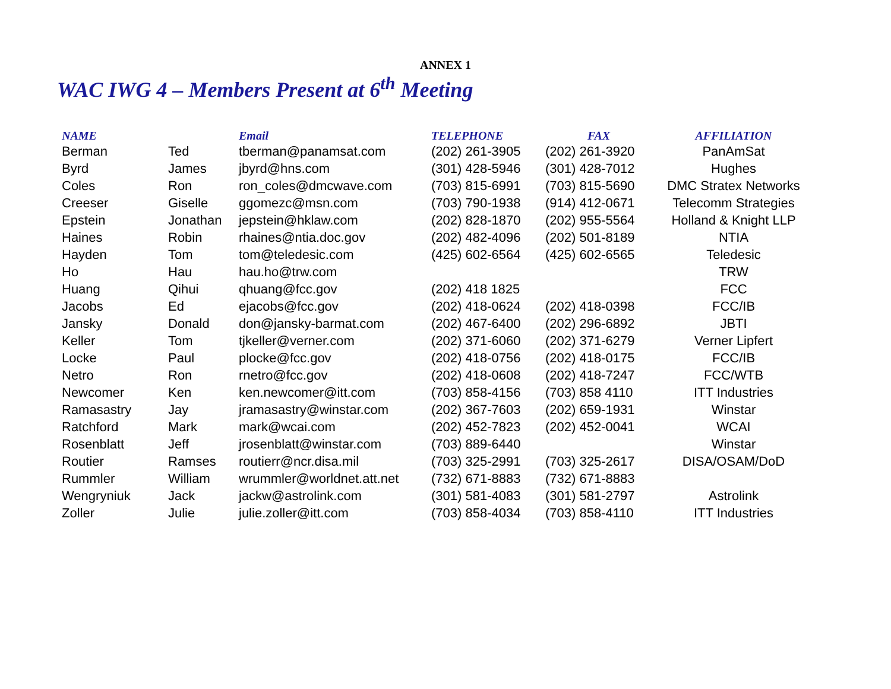ANNEX 1
WAC IWG 4 – Members Present at 6<sup>th</sup> Meeting
| NAME | | Email | TELEPHONE | FAX | AFFILIATION |
| --- | --- | --- | --- | --- | --- |
| Berman | Ted | tberman@panamsat.com | (202) 261-3905 | (202) 261-3920 | PanAmSat |
| Byrd | James | jbyrd@hns.com | (301) 428-5946 | (301) 428-7012 | Hughes |
| Coles | Ron | ron_coles@dmcwave.com | (703) 815-6991 | (703) 815-5690 | DMC Stratex Networks |
| Creeser | Giselle | ggomezc@msn.com | (703) 790-1938 | (914) 412-0671 | Telecomm Strategies |
| Epstein | Jonathan | jepstein@hklaw.com | (202) 828-1870 | (202) 955-5564 | Holland & Knight LLP |
| Haines | Robin | rhaines@ntia.doc.gov | (202) 482-4096 | (202) 501-8189 | NTIA |
| Hayden | Tom | tom@teledesic.com | (425) 602-6564 | (425) 602-6565 | Teledesic |
| Ho | Hau | hau.ho@trw.com | | | TRW |
| Huang | Qihui | qhuang@fcc.gov | (202) 418 1825 | | FCC |
| Jacobs | Ed | ejacobs@fcc.gov | (202) 418-0624 | (202) 418-0398 | FCC/IB |
| Jansky | Donald | don@jansky-barmat.com | (202) 467-6400 | (202) 296-6892 | JBTI |
| Keller | Tom | tjkeller@verner.com | (202) 371-6060 | (202) 371-6279 | Verner Lipfert |
| Locke | Paul | plocke@fcc.gov | (202) 418-0756 | (202) 418-0175 | FCC/IB |
| Netro | Ron | rnetro@fcc.gov | (202) 418-0608 | (202) 418-7247 | FCC/WTB |
| Newcomer | Ken | ken.newcomer@itt.com | (703) 858-4156 | (703) 858 4110 | ITT Industries |
| Ramasastry | Jay | jramasastry@winstar.com | (202) 367-7603 | (202) 659-1931 | Winstar |
| Ratchford | Mark | mark@wcai.com | (202) 452-7823 | (202) 452-0041 | WCAI |
| Rosenblatt | Jeff | jrosenblatt@winstar.com | (703) 889-6440 | | Winstar |
| Routier | Ramses | routierr@ncr.disa.mil | (703) 325-2991 | (703) 325-2617 | DISA/OSAM/DoD |
| Rummler | William | wrummler@worldnet.att.net | (732) 671-8883 | (732) 671-8883 | |
| Wengryniuk | Jack | jackw@astrolink.com | (301) 581-4083 | (301) 581-2797 | Astrolink |
| Zoller | Julie | julie.zoller@itt.com | (703) 858-4034 | (703) 858-4110 | ITT Industries |